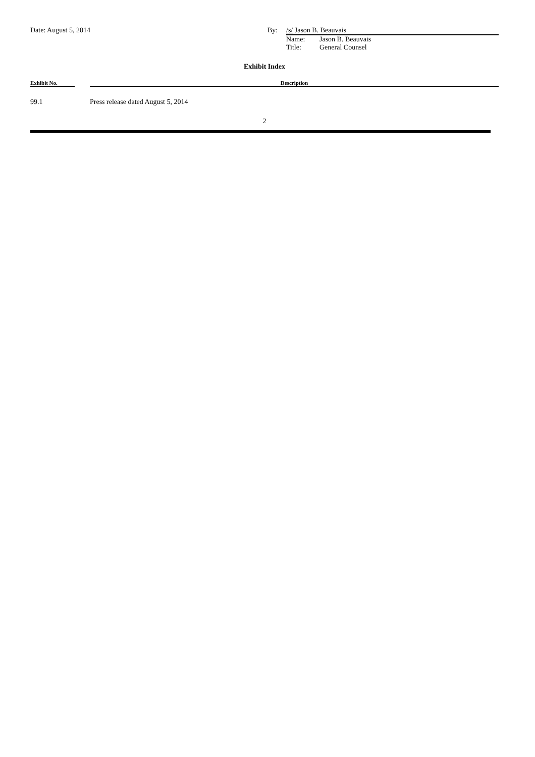Date: August 5, 2014 By: /s/ Jason B. Beauvais
Name: Jason B. Beauvais
Title: General Counsel
Exhibit Index
| Exhibit No. | | Description |
| --- | --- | --- |
| 99.1 | | Press release dated August 5, 2014 |
2